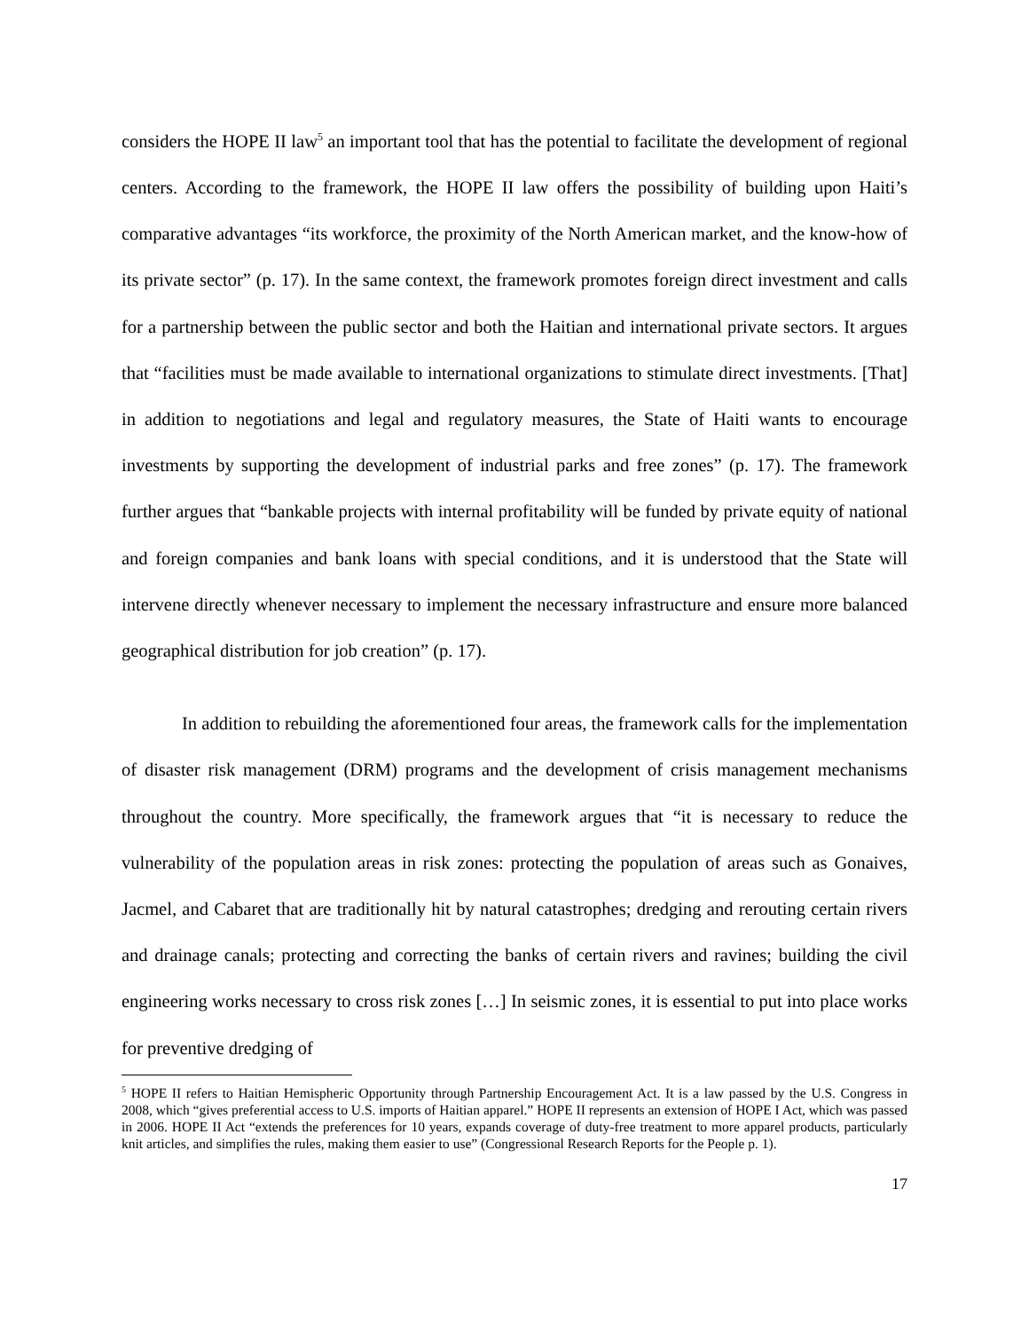considers the HOPE II law<sup>5</sup> an important tool that has the potential to facilitate the development of regional centers. According to the framework, the HOPE II law offers the possibility of building upon Haiti’s comparative advantages “its workforce, the proximity of the North American market, and the know-how of its private sector” (p. 17). In the same context, the framework promotes foreign direct investment and calls for a partnership between the public sector and both the Haitian and international private sectors. It argues that “facilities must be made available to international organizations to stimulate direct investments. [That] in addition to negotiations and legal and regulatory measures, the State of Haiti wants to encourage investments by supporting the development of industrial parks and free zones” (p. 17). The framework further argues that “bankable projects with internal profitability will be funded by private equity of national and foreign companies and bank loans with special conditions, and it is understood that the State will intervene directly whenever necessary to implement the necessary infrastructure and ensure more balanced geographical distribution for job creation” (p. 17).
In addition to rebuilding the aforementioned four areas, the framework calls for the implementation of disaster risk management (DRM) programs and the development of crisis management mechanisms throughout the country. More specifically, the framework argues that “it is necessary to reduce the vulnerability of the population areas in risk zones: protecting the population of areas such as Gonaives, Jacmel, and Cabaret that are traditionally hit by natural catastrophes; dredging and rerouting certain rivers and drainage canals; protecting and correcting the banks of certain rivers and ravines; building the civil engineering works necessary to cross risk zones […] In seismic zones, it is essential to put into place works for preventive dredging of
<sup>5</sup> HOPE II refers to Haitian Hemispheric Opportunity through Partnership Encouragement Act. It is a law passed by the U.S. Congress in 2008, which “gives preferential access to U.S. imports of Haitian apparel.” HOPE II represents an extension of HOPE I Act, which was passed in 2006. HOPE II Act “extends the preferences for 10 years, expands coverage of duty-free treatment to more apparel products, particularly knit articles, and simplifies the rules, making them easier to use” (Congressional Research Reports for the People p. 1).
17